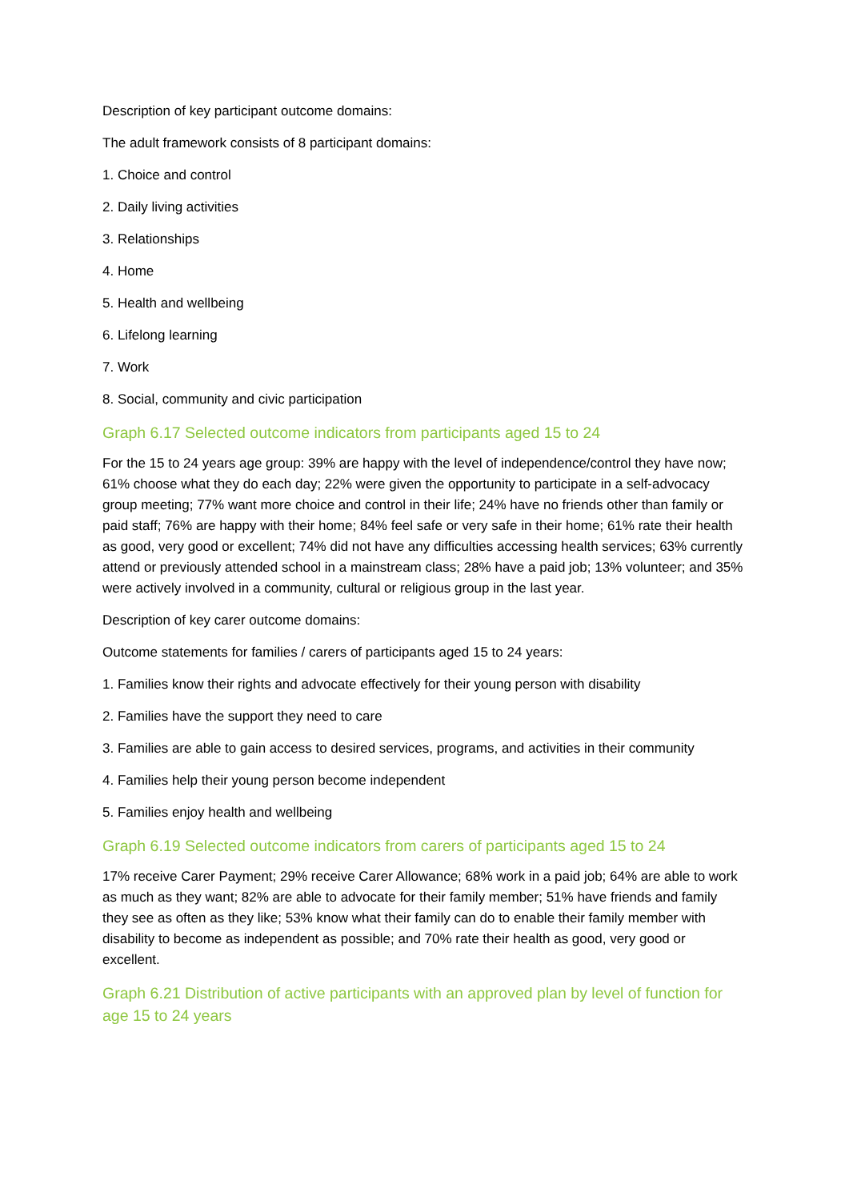Description of key participant outcome domains:
The adult framework consists of 8 participant domains:
1. Choice and control
2. Daily living activities
3. Relationships
4. Home
5. Health and wellbeing
6. Lifelong learning
7. Work
8. Social, community and civic participation
Graph 6.17 Selected outcome indicators from participants aged 15 to 24
For the 15 to 24 years age group: 39% are happy with the level of independence/control they have now; 61% choose what they do each day; 22% were given the opportunity to participate in a self-advocacy group meeting; 77% want more choice and control in their life; 24% have no friends other than family or paid staff; 76% are happy with their home; 84% feel safe or very safe in their home; 61% rate their health as good, very good or excellent; 74% did not have any difficulties accessing health services; 63% currently attend or previously attended school in a mainstream class; 28% have a paid job; 13% volunteer; and 35% were actively involved in a community, cultural or religious group in the last year.
Description of key carer outcome domains:
Outcome statements for families / carers of participants aged 15 to 24 years:
1. Families know their rights and advocate effectively for their young person with disability
2. Families have the support they need to care
3. Families are able to gain access to desired services, programs, and activities in their community
4. Families help their young person become independent
5. Families enjoy health and wellbeing
Graph 6.19 Selected outcome indicators from carers of participants aged 15 to 24
17% receive Carer Payment; 29% receive Carer Allowance; 68% work in a paid job; 64% are able to work as much as they want; 82% are able to advocate for their family member; 51% have friends and family they see as often as they like; 53% know what their family can do to enable their family member with disability to become as independent as possible; and 70% rate their health as good, very good or excellent.
Graph 6.21 Distribution of active participants with an approved plan by level of function for age 15 to 24 years